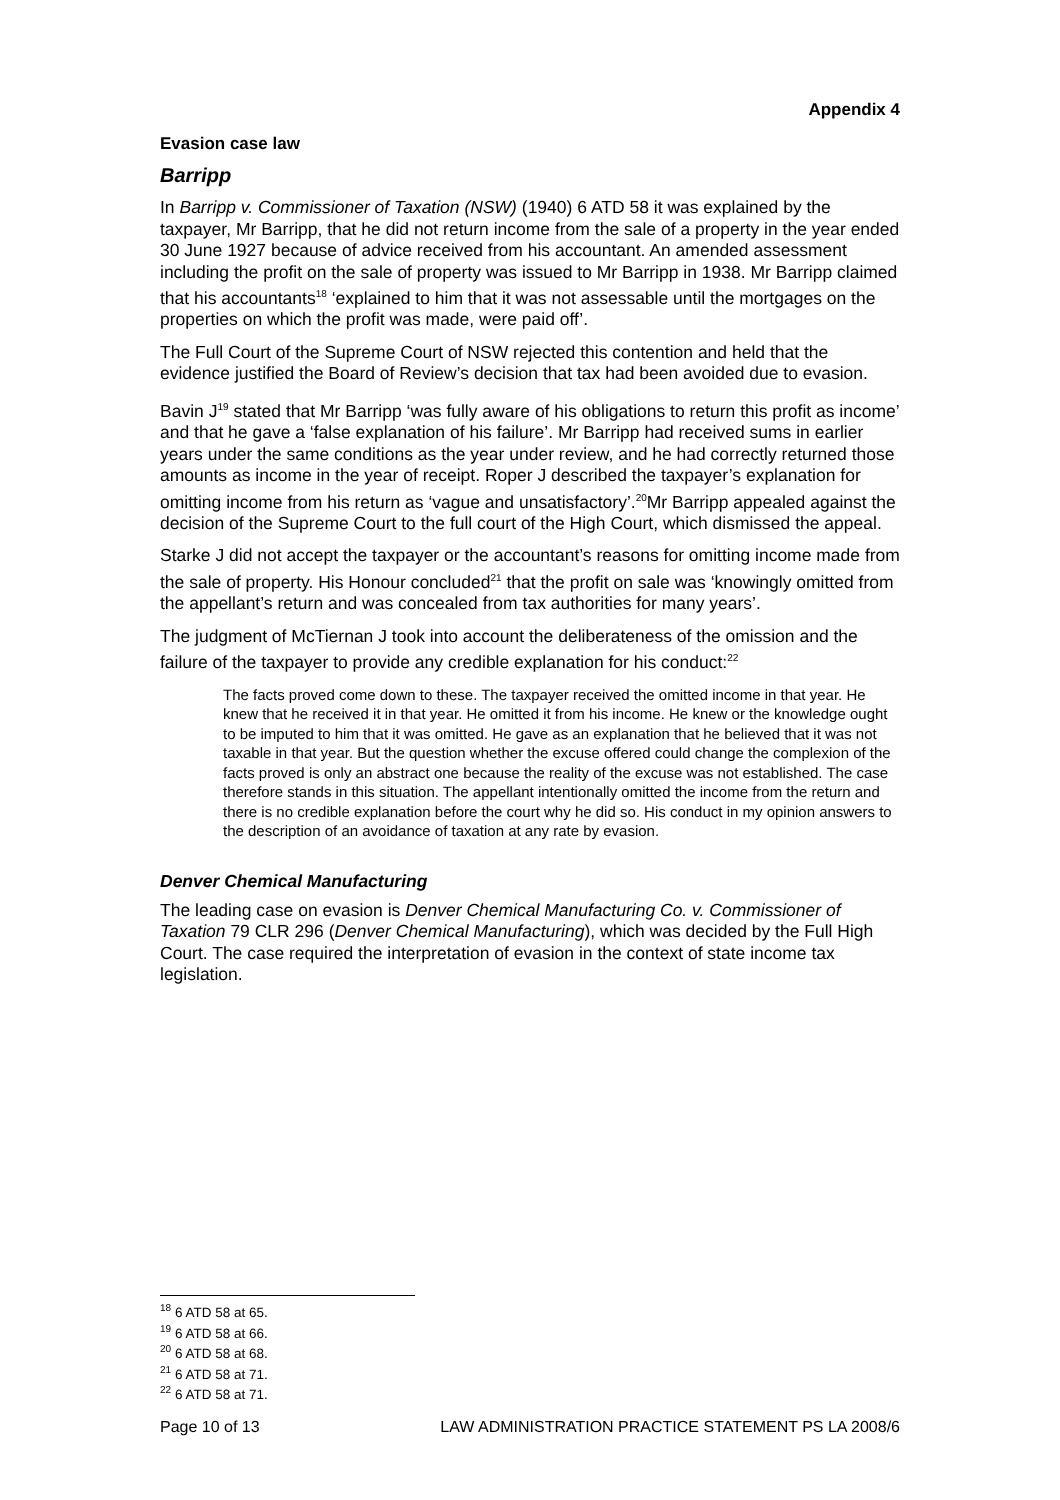Appendix 4
Evasion case law
Barripp
In Barripp v. Commissioner of Taxation (NSW) (1940) 6 ATD 58 it was explained by the taxpayer, Mr Barripp, that he did not return income from the sale of a property in the year ended 30 June 1927 because of advice received from his accountant. An amended assessment including the profit on the sale of property was issued to Mr Barripp in 1938. Mr Barripp claimed that his accountants<sup>18</sup> ‘explained to him that it was not assessable until the mortgages on the properties on which the profit was made, were paid off’.
The Full Court of the Supreme Court of NSW rejected this contention and held that the evidence justified the Board of Review’s decision that tax had been avoided due to evasion.
Bavin J<sup>19</sup> stated that Mr Barripp ‘was fully aware of his obligations to return this profit as income’ and that he gave a ‘false explanation of his failure’. Mr Barripp had received sums in earlier years under the same conditions as the year under review, and he had correctly returned those amounts as income in the year of receipt. Roper J described the taxpayer’s explanation for omitting income from his return as ‘vague and unsatisfactory’.<sup>20</sup>Mr Barripp appealed against the decision of the Supreme Court to the full court of the High Court, which dismissed the appeal.
Starke J did not accept the taxpayer or the accountant’s reasons for omitting income made from the sale of property. His Honour concluded<sup>21</sup> that the profit on sale was ‘knowingly omitted from the appellant’s return and was concealed from tax authorities for many years’.
The judgment of McTiernan J took into account the deliberateness of the omission and the failure of the taxpayer to provide any credible explanation for his conduct:<sup>22</sup>
The facts proved come down to these. The taxpayer received the omitted income in that year. He knew that he received it in that year. He omitted it from his income. He knew or the knowledge ought to be imputed to him that it was omitted. He gave as an explanation that he believed that it was not taxable in that year. But the question whether the excuse offered could change the complexion of the facts proved is only an abstract one because the reality of the excuse was not established. The case therefore stands in this situation. The appellant intentionally omitted the income from the return and there is no credible explanation before the court why he did so. His conduct in my opinion answers to the description of an avoidance of taxation at any rate by evasion.
Denver Chemical Manufacturing
The leading case on evasion is Denver Chemical Manufacturing Co. v. Commissioner of Taxation 79 CLR 296 (Denver Chemical Manufacturing), which was decided by the Full High Court. The case required the interpretation of evasion in the context of state income tax legislation.
<sup>18</sup> 6 ATD 58 at 65.
<sup>19</sup> 6 ATD 58 at 66.
<sup>20</sup> 6 ATD 58 at 68.
<sup>21</sup> 6 ATD 58 at 71.
<sup>22</sup> 6 ATD 58 at 71.
Page 10 of 13 LAW ADMINISTRATION PRACTICE STATEMENT PS LA 2008/6